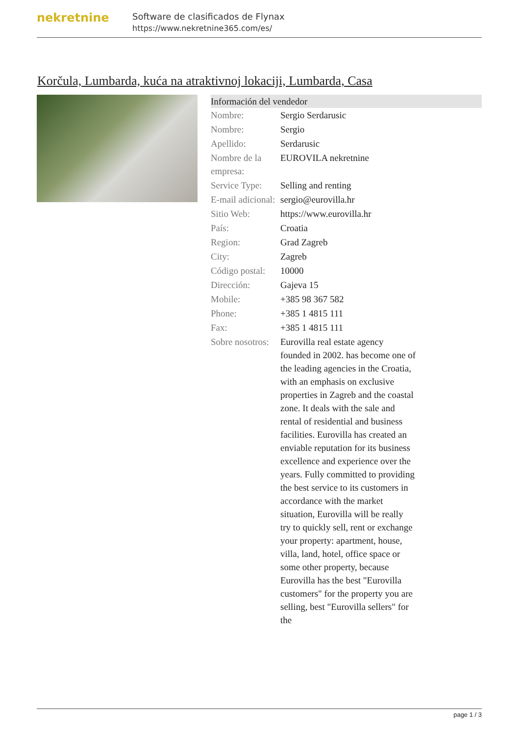nekretnine
Software de clasificados de Flynax
https://www.nekretnine365.com/es/
Korčula, Lumbarda, kuća na atraktivnoj lokaciji, Lumbarda, Casa
| Información del vendedor | |
| --- | --- |
| Nombre: | Sergio Serdarusic |
| Nombre: | Sergio |
| Apellido: | Serdarusic |
| Nombre de la empresa: | EUROVILA nekretnine |
| Service Type: | Selling and renting |
| E-mail adicional: | sergio@eurovilla.hr |
| Sitio Web: | https://www.eurovilla.hr |
| País: | Croatia |
| Region: | Grad Zagreb |
| City: | Zagreb |
| Código postal: | 10000 |
| Dirección: | Gajeva 15 |
| Mobile: | +385 98 367 582 |
| Phone: | +385 1 4815 111 |
| Fax: | +385 1 4815 111 |
| Sobre nosotros: | Eurovilla real estate agency founded in 2002. has become one of the leading agencies in the Croatia, with an emphasis on exclusive properties in Zagreb and the coastal zone. It deals with the sale and rental of residential and business facilities. Eurovilla has created an enviable reputation for its business excellence and experience over the years. Fully committed to providing the best service to its customers in accordance with the market situation, Eurovilla will be really try to quickly sell, rent or exchange your property: apartment, house, villa, land, hotel, office space or some other property, because Eurovilla has the best "Eurovilla customers" for the property you are selling, best "Eurovilla sellers" for the |
page 1 / 3